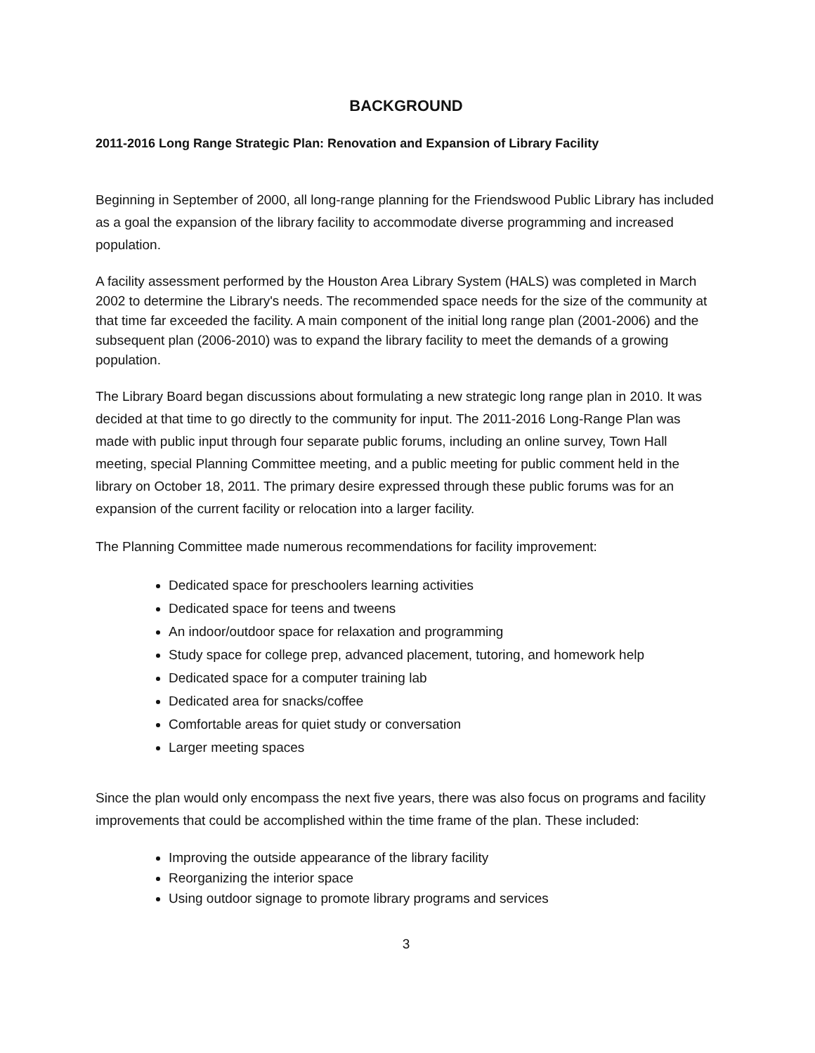BACKGROUND
2011-2016 Long Range Strategic Plan: Renovation and Expansion of Library Facility
Beginning in September of 2000, all long-range planning for the Friendswood Public Library has included as a goal the expansion of the library facility to accommodate diverse programming and increased population.
A facility assessment performed by the Houston Area Library System (HALS) was completed in March 2002 to determine the Library's needs. The recommended space needs for the size of the community at that time far exceeded the facility. A main component of the initial long range plan (2001-2006) and the subsequent plan (2006-2010) was to expand the library facility to meet the demands of a growing population.
The Library Board began discussions about formulating a new strategic long range plan in 2010. It was decided at that time to go directly to the community for input. The 2011-2016 Long-Range Plan was made with public input through four separate public forums, including an online survey, Town Hall meeting, special Planning Committee meeting, and a public meeting for public comment held in the library on October 18, 2011. The primary desire expressed through these public forums was for an expansion of the current facility or relocation into a larger facility.
The Planning Committee made numerous recommendations for facility improvement:
Dedicated space for preschoolers learning activities
Dedicated space for teens and tweens
An indoor/outdoor space for relaxation and programming
Study space for college prep, advanced placement, tutoring, and homework help
Dedicated space for a computer training lab
Dedicated area for snacks/coffee
Comfortable areas for quiet study or conversation
Larger meeting spaces
Since the plan would only encompass the next five years, there was also focus on programs and facility improvements that could be accomplished within the time frame of the plan. These included:
Improving the outside appearance of the library facility
Reorganizing the interior space
Using outdoor signage to promote library programs and services
3